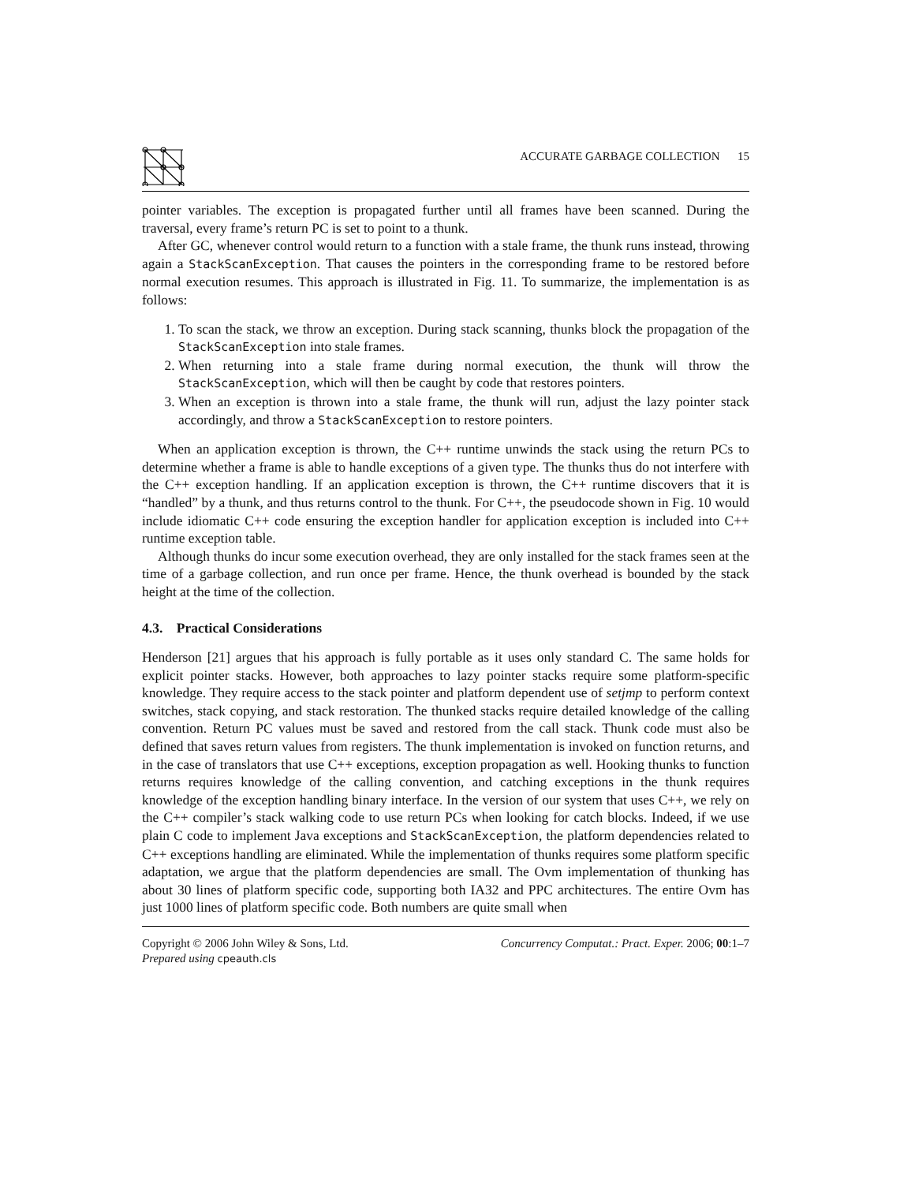ACCURATE GARBAGE COLLECTION 15
pointer variables. The exception is propagated further until all frames have been scanned. During the traversal, every frame’s return PC is set to point to a thunk.
After GC, whenever control would return to a function with a stale frame, the thunk runs instead, throwing again a StackScanException. That causes the pointers in the corresponding frame to be restored before normal execution resumes. This approach is illustrated in Fig. 11. To summarize, the implementation is as follows:
1. To scan the stack, we throw an exception. During stack scanning, thunks block the propagation of the StackScanException into stale frames.
2. When returning into a stale frame during normal execution, the thunk will throw the StackScanException, which will then be caught by code that restores pointers.
3. When an exception is thrown into a stale frame, the thunk will run, adjust the lazy pointer stack accordingly, and throw a StackScanException to restore pointers.
When an application exception is thrown, the C++ runtime unwinds the stack using the return PCs to determine whether a frame is able to handle exceptions of a given type. The thunks thus do not interfere with the C++ exception handling. If an application exception is thrown, the C++ runtime discovers that it is “handled” by a thunk, and thus returns control to the thunk. For C++, the pseudocode shown in Fig. 10 would include idiomatic C++ code ensuring the exception handler for application exception is included into C++ runtime exception table.
Although thunks do incur some execution overhead, they are only installed for the stack frames seen at the time of a garbage collection, and run once per frame. Hence, the thunk overhead is bounded by the stack height at the time of the collection.
4.3. Practical Considerations
Henderson [21] argues that his approach is fully portable as it uses only standard C. The same holds for explicit pointer stacks. However, both approaches to lazy pointer stacks require some platform-specific knowledge. They require access to the stack pointer and platform dependent use of setjmp to perform context switches, stack copying, and stack restoration. The thunked stacks require detailed knowledge of the calling convention. Return PC values must be saved and restored from the call stack. Thunk code must also be defined that saves return values from registers. The thunk implementation is invoked on function returns, and in the case of translators that use C++ exceptions, exception propagation as well. Hooking thunks to function returns requires knowledge of the calling convention, and catching exceptions in the thunk requires knowledge of the exception handling binary interface. In the version of our system that uses C++, we rely on the C++ compiler’s stack walking code to use return PCs when looking for catch blocks. Indeed, if we use plain C code to implement Java exceptions and StackScanException, the platform dependencies related to C++ exceptions handling are eliminated. While the implementation of thunks requires some platform specific adaptation, we argue that the platform dependencies are small. The Ovm implementation of thunking has about 30 lines of platform specific code, supporting both IA32 and PPC architectures. The entire Ovm has just 1000 lines of platform specific code. Both numbers are quite small when
Copyright © 2006 John Wiley & Sons, Ltd.
Prepared using cpeauth.cls
Concurrency Computat.: Pract. Exper. 2006; 00:1–7